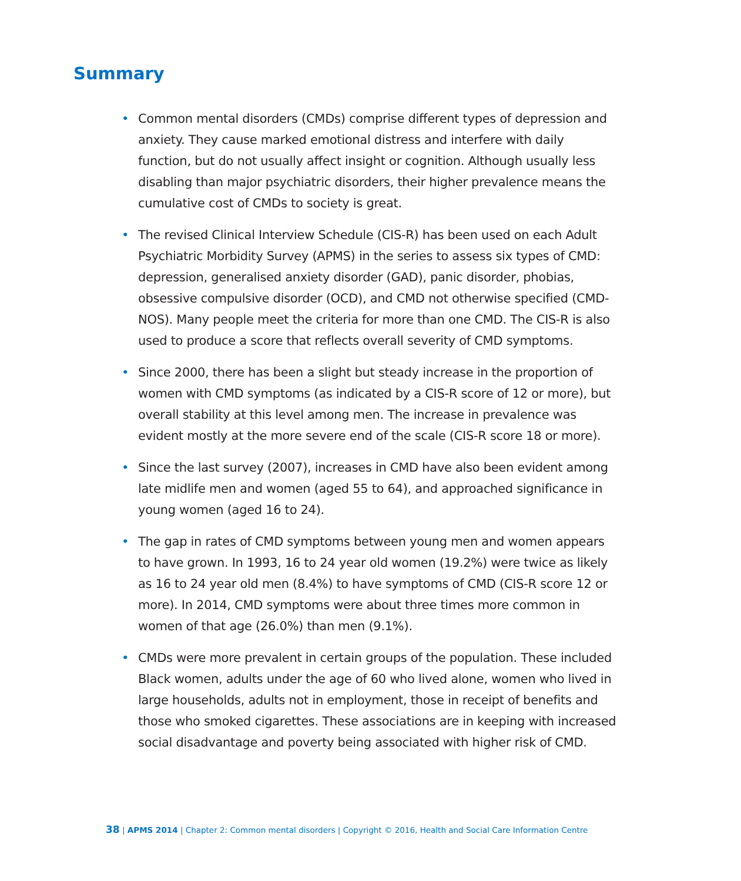Summary
• Common mental disorders (CMDs) comprise different types of depression and anxiety. They cause marked emotional distress and interfere with daily function, but do not usually affect insight or cognition. Although usually less disabling than major psychiatric disorders, their higher prevalence means the cumulative cost of CMDs to society is great.
• The revised Clinical Interview Schedule (CIS-R) has been used on each Adult Psychiatric Morbidity Survey (APMS) in the series to assess six types of CMD: depression, generalised anxiety disorder (GAD), panic disorder, phobias, obsessive compulsive disorder (OCD), and CMD not otherwise specified (CMD-NOS). Many people meet the criteria for more than one CMD. The CIS-R is also used to produce a score that reflects overall severity of CMD symptoms.
• Since 2000, there has been a slight but steady increase in the proportion of women with CMD symptoms (as indicated by a CIS-R score of 12 or more), but overall stability at this level among men. The increase in prevalence was evident mostly at the more severe end of the scale (CIS-R score 18 or more).
• Since the last survey (2007), increases in CMD have also been evident among late midlife men and women (aged 55 to 64), and approached significance in young women (aged 16 to 24).
• The gap in rates of CMD symptoms between young men and women appears to have grown. In 1993, 16 to 24 year old women (19.2%) were twice as likely as 16 to 24 year old men (8.4%) to have symptoms of CMD (CIS-R score 12 or more). In 2014, CMD symptoms were about three times more common in women of that age (26.0%) than men (9.1%).
• CMDs were more prevalent in certain groups of the population. These included Black women, adults under the age of 60 who lived alone, women who lived in large households, adults not in employment, those in receipt of benefits and those who smoked cigarettes. These associations are in keeping with increased social disadvantage and poverty being associated with higher risk of CMD.
38 | APMS 2014 | Chapter 2: Common mental disorders | Copyright © 2016, Health and Social Care Information Centre